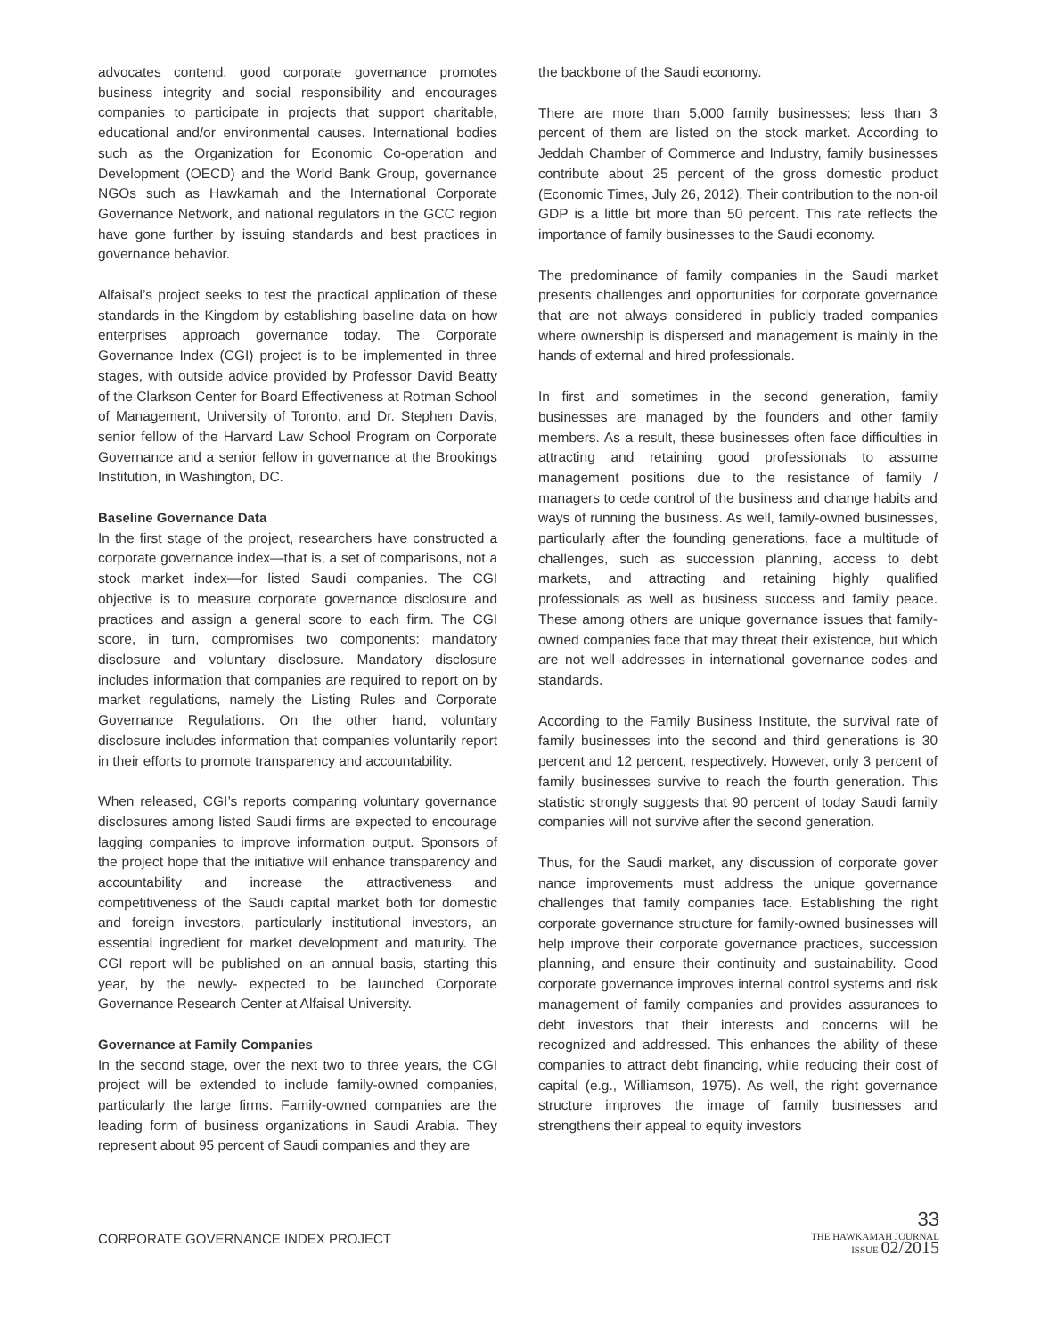advocates contend, good corporate governance promotes business integrity and social responsibility and encourages companies to participate in projects that support charitable, educational and/or environmental causes. International bodies such as the Organization for Economic Co-operation and Development (OECD) and the World Bank Group, governance NGOs such as Hawkamah and the International Corporate Governance Network, and national regulators in the GCC region have gone further by issuing standards and best practices in governance behavior.
Alfaisal’s project seeks to test the practical application of these standards in the Kingdom by establishing baseline data on how enterprises approach governance today. The Corporate Governance Index (CGI) project is to be implemented in three stages, with outside advice provided by Professor David Beatty of the Clarkson Center for Board Effectiveness at Rotman School of Management, University of Toronto, and Dr. Stephen Davis, senior fellow of the Harvard Law School Program on Corporate Governance and a senior fellow in governance at the Brookings Institution, in Washington, DC.
Baseline Governance Data
In the first stage of the project, researchers have constructed a corporate governance index—that is, a set of comparisons, not a stock market index—for listed Saudi companies. The CGI objective is to measure corporate governance disclosure and practices and assign a general score to each firm. The CGI score, in turn, compromises two components: mandatory disclosure and voluntary disclosure. Mandatory disclosure includes information that companies are required to report on by market regulations, namely the Listing Rules and Corporate Governance Regulations. On the other hand, voluntary disclosure includes information that companies voluntarily report in their efforts to promote transparency and accountability.
When released, CGI’s reports comparing voluntary governance disclosures among listed Saudi firms are expected to encourage lagging companies to improve information output. Sponsors of the project hope that the initiative will enhance transparency and accountability and increase the attractiveness and competitiveness of the Saudi capital market both for domestic and foreign investors, particularly institutional investors, an essential ingredient for market development and maturity. The CGI report will be published on an annual basis, starting this year, by the newly- expected to be launched Corporate Governance Research Center at Alfaisal University.
Governance at Family Companies
In the second stage, over the next two to three years, the CGI project will be extended to include family-owned companies, particularly the large firms. Family-owned companies are the leading form of business organizations in Saudi Arabia. They represent about 95 percent of Saudi companies and they are
the backbone of the Saudi economy.
There are more than 5,000 family businesses; less than 3 percent of them are listed on the stock market. According to Jeddah Chamber of Commerce and Industry, family businesses contribute about 25 percent of the gross domestic product (Economic Times, July 26, 2012). Their contribution to the non-oil GDP is a little bit more than 50 percent. This rate reflects the importance of family businesses to the Saudi economy.
The predominance of family companies in the Saudi market presents challenges and opportunities for corporate governance that are not always considered in publicly traded companies where ownership is dispersed and management is mainly in the hands of external and hired professionals.
In first and sometimes in the second generation, family businesses are managed by the founders and other family members. As a result, these businesses often face difficulties in attracting and retaining good professionals to assume management positions due to the resistance of family / managers to cede control of the business and change habits and ways of running the business. As well, family-owned businesses, particularly after the founding generations, face a multitude of challenges, such as succession planning, access to debt markets, and attracting and retaining highly qualified professionals as well as business success and family peace. These among others are unique governance issues that family-owned companies face that may threat their existence, but which are not well addresses in international governance codes and standards.
According to the Family Business Institute, the survival rate of family businesses into the second and third generations is 30 percent and 12 percent, respectively. However, only 3 percent of family businesses survive to reach the fourth generation. This statistic strongly suggests that 90 percent of today Saudi family companies will not survive after the second generation.
Thus, for the Saudi market, any discussion of corporate gover nance improvements must address the unique governance challenges that family companies face. Establishing the right corporate governance structure for family-owned businesses will help improve their corporate governance practices, succession planning, and ensure their continuity and sustainability. Good corporate governance improves internal control systems and risk management of family companies and provides assurances to debt investors that their interests and concerns will be recognized and addressed. This enhances the ability of these companies to attract debt financing, while reducing their cost of capital (e.g., Williamson, 1975). As well, the right governance structure improves the image of family businesses and strengthens their appeal to equity investors
CORPORATE GOVERNANCE INDEX PROJECT
33
THE HAWKAMAH JOURNAL
ISSUE 02/2015